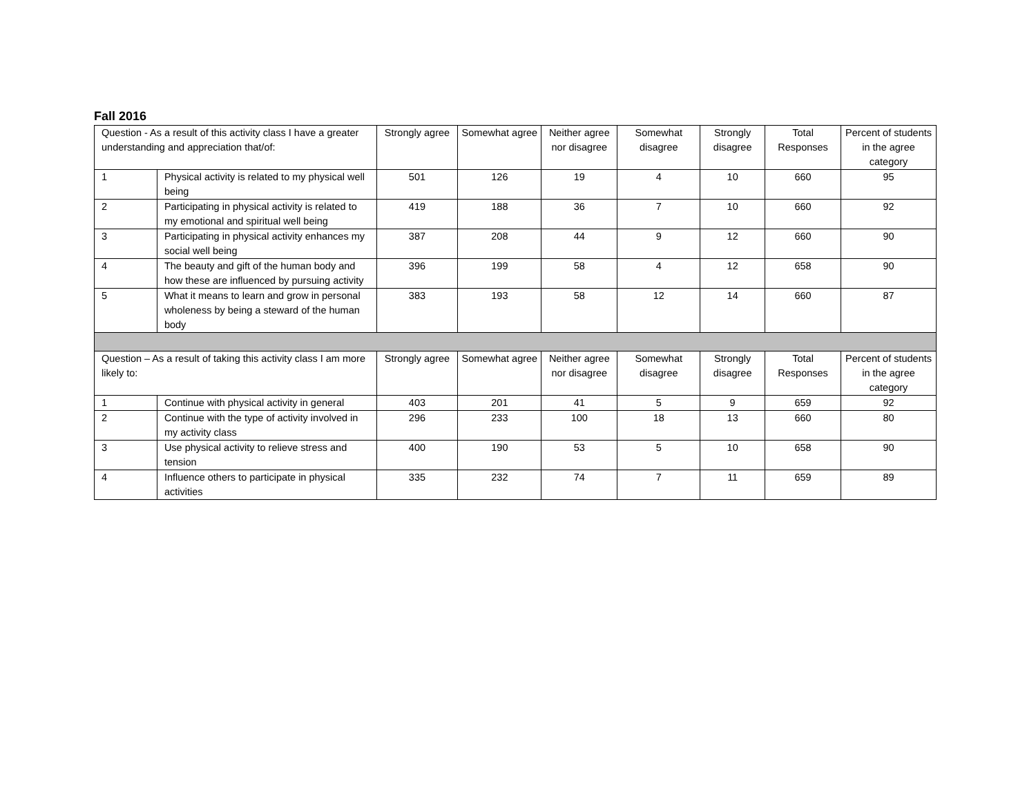Fall 2016
| Question - As a result of this activity class I have a greater understanding and appreciation that/of: | | Strongly agree | Somewhat agree | Neither agree nor disagree | Somewhat disagree | Strongly disagree | Total Responses | Percent of students in the agree category |
| 1 | Physical activity is related to my physical well being | 501 | 126 | 19 | 4 | 10 | 660 | 95 |
| 2 | Participating in physical activity is related to my emotional and spiritual well being | 419 | 188 | 36 | 7 | 10 | 660 | 92 |
| 3 | Participating in physical activity enhances my social well being | 387 | 208 | 44 | 9 | 12 | 660 | 90 |
| 4 | The beauty and gift of the human body and how these are influenced by pursuing activity | 396 | 199 | 58 | 4 | 12 | 658 | 90 |
| 5 | What it means to learn and grow in personal wholeness by being a steward of the human body | 383 | 193 | 58 | 12 | 14 | 660 | 87 |
| Question – As a result of taking this activity class I am more likely to: | | Strongly agree | Somewhat agree | Neither agree nor disagree | Somewhat disagree | Strongly disagree | Total Responses | Percent of students in the agree category |
| 1 | Continue with physical activity in general | 403 | 201 | 41 | 5 | 9 | 659 | 92 |
| 2 | Continue with the type of activity involved in my activity class | 296 | 233 | 100 | 18 | 13 | 660 | 80 |
| 3 | Use physical activity to relieve stress and tension | 400 | 190 | 53 | 5 | 10 | 658 | 90 |
| 4 | Influence others to participate in physical activities | 335 | 232 | 74 | 7 | 11 | 659 | 89 |